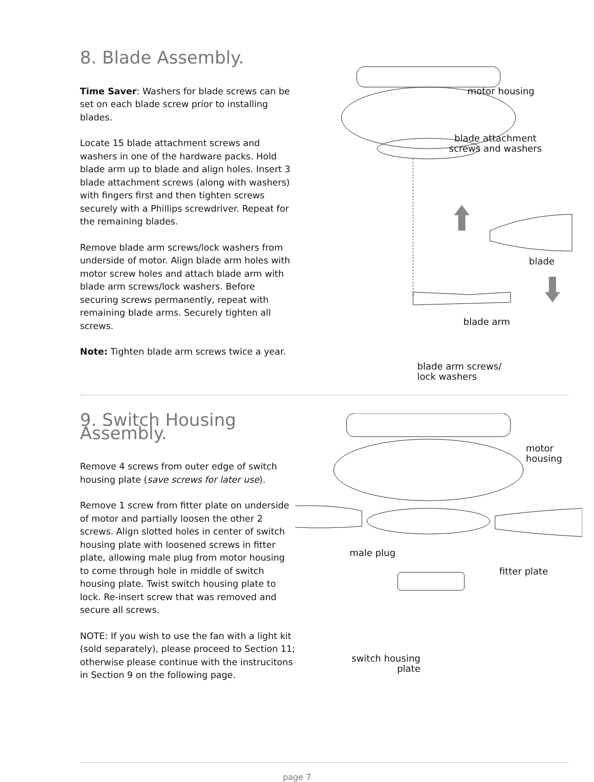8. Blade Assembly.
Time Saver: Washers for blade screws can be set on each blade screw prior to installing blades.
Locate 15 blade attachment screws and washers in one of the hardware packs. Hold blade arm up to blade and align holes. Insert 3 blade attachment screws (along with washers) with fingers first and then tighten screws securely with a Phillips screwdriver. Repeat for the remaining blades.
Remove blade arm screws/lock washers from underside of motor. Align blade arm holes with motor screw holes and attach blade arm with blade arm screws/lock washers. Before securing screws permanently, repeat with remaining blade arms. Securely tighten all screws.
Note: Tighten blade arm screws twice a year.
motor housing
blade attachment
screws and washers
blade
blade arm
blade arm screws/
lock washers
9. Switch Housing Assembly.
Remove 4 screws from outer edge of switch housing plate (save screws for later use).
Remove 1 screw from fitter plate on underside of motor and partially loosen the other 2 screws. Align slotted holes in center of switch housing plate with loosened screws in fitter plate, allowing male plug from motor housing to come through hole in middle of switch housing plate. Twist switch housing plate to lock. Re-insert screw that was removed and secure all screws.
NOTE: If you wish to use the fan with a light kit (sold separately), please proceed to Section 11; otherwise please continue with the instrucitons in Section 9 on the following page.
motor
housing
male plug
fitter plate
switch housing
plate
page 7